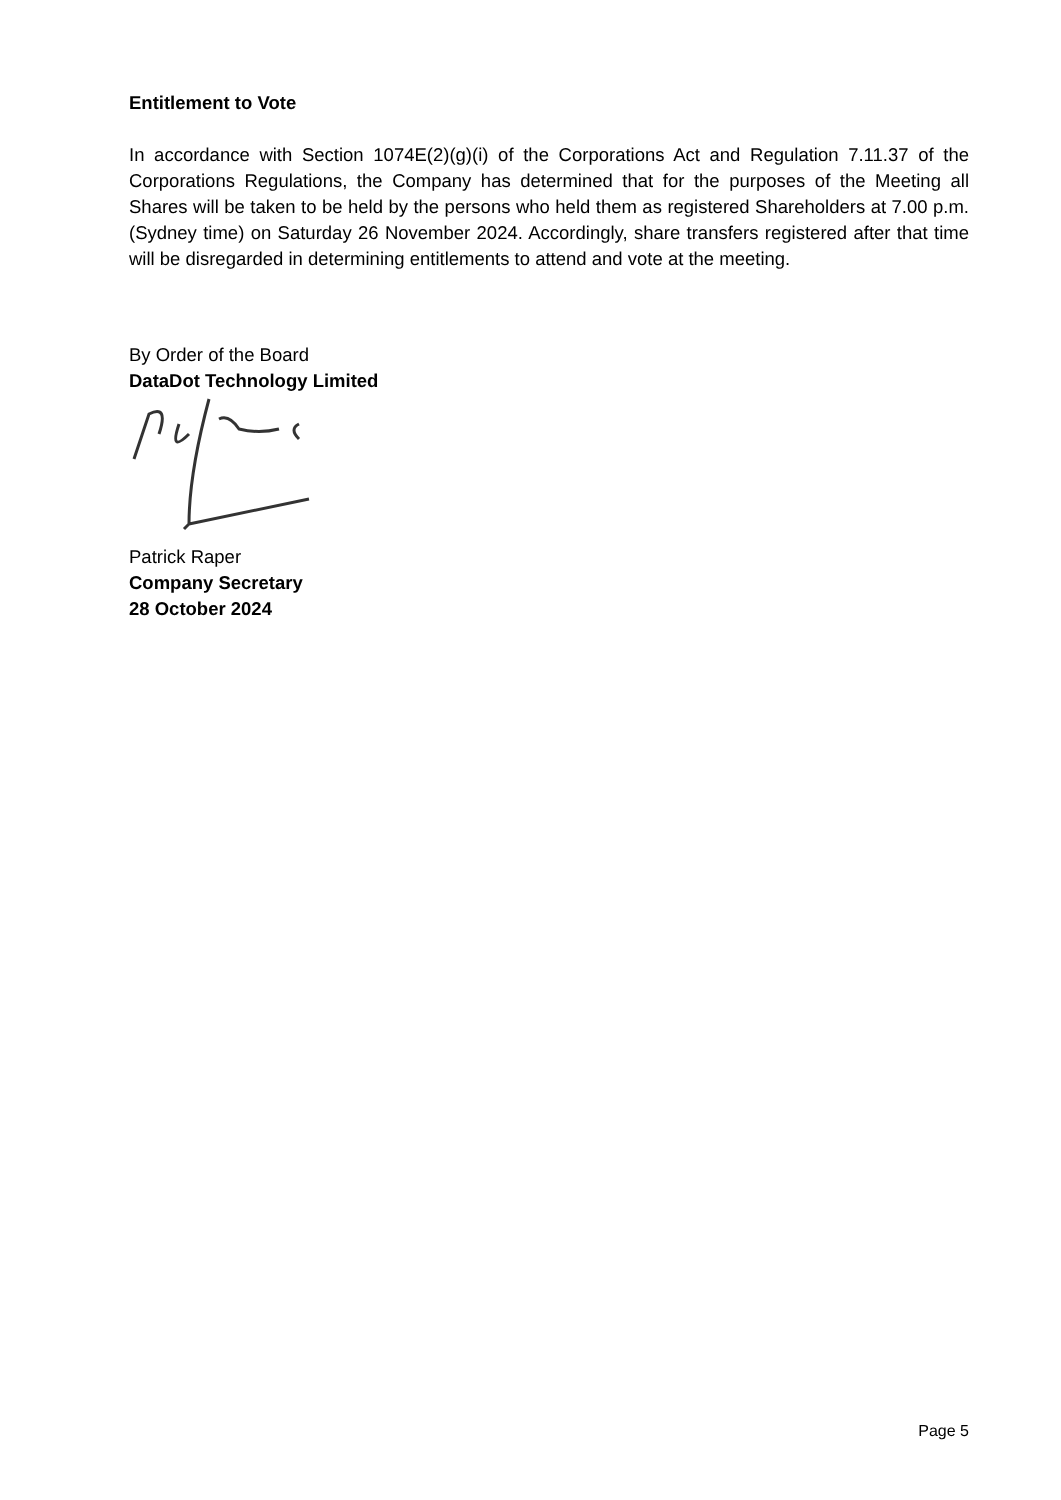Entitlement to Vote
In accordance with Section 1074E(2)(g)(i) of the Corporations Act and Regulation 7.11.37 of the Corporations Regulations, the Company has determined that for the purposes of the Meeting all Shares will be taken to be held by the persons who held them as registered Shareholders at 7.00 p.m. (Sydney time) on Saturday 26 November 2024. Accordingly, share transfers registered after that time will be disregarded in determining entitlements to attend and vote at the meeting.
By Order of the Board
DataDot Technology Limited
Patrick Raper
Company Secretary
28 October 2024
Page 5